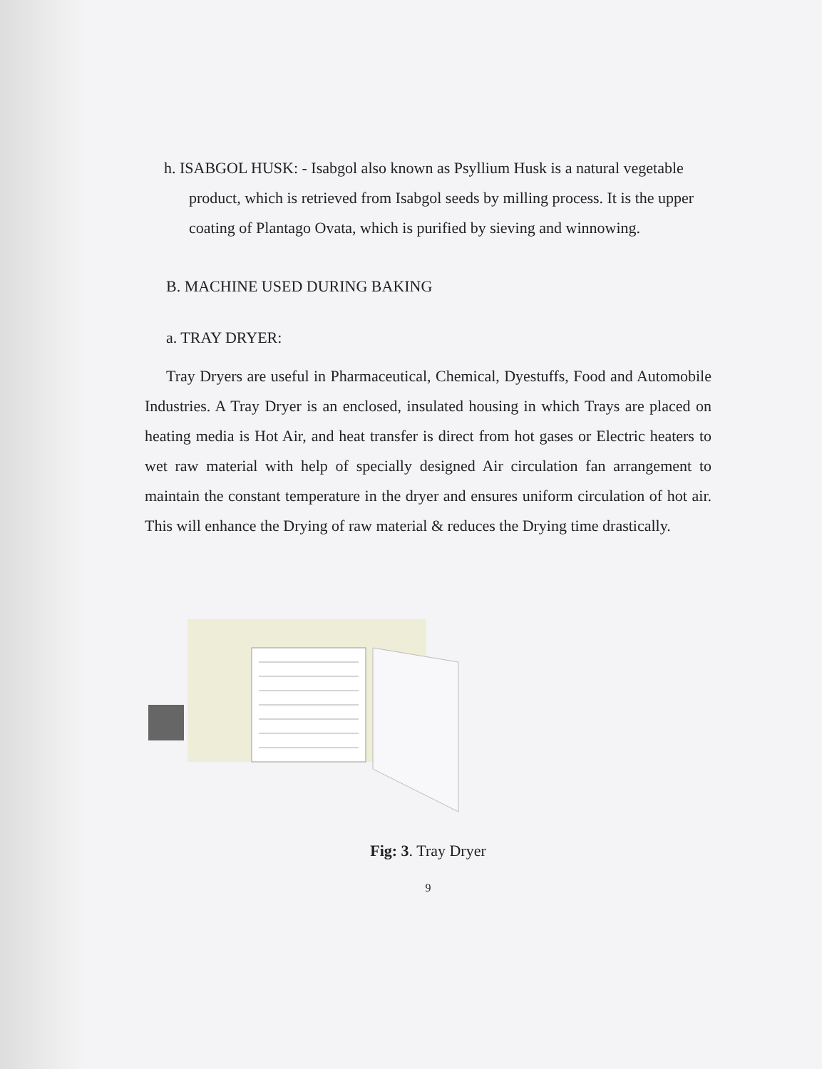h. ISABGOL HUSK: - Isabgol also known as Psyllium Husk is a natural vegetable product, which is retrieved from Isabgol seeds by milling process. It is the upper coating of Plantago Ovata, which is purified by sieving and winnowing.
B. MACHINE USED DURING BAKING
a. TRAY DRYER:
Tray Dryers are useful in Pharmaceutical, Chemical, Dyestuffs, Food and Automobile Industries. A Tray Dryer is an enclosed, insulated housing in which Trays are placed on heating media is Hot Air, and heat transfer is direct from hot gases or Electric heaters to wet raw material with help of specially designed Air circulation fan arrangement to maintain the constant temperature in the dryer and ensures uniform circulation of hot air. This will enhance the Drying of raw material & reduces the Drying time drastically.
Fig: 3. Tray Dryer
9